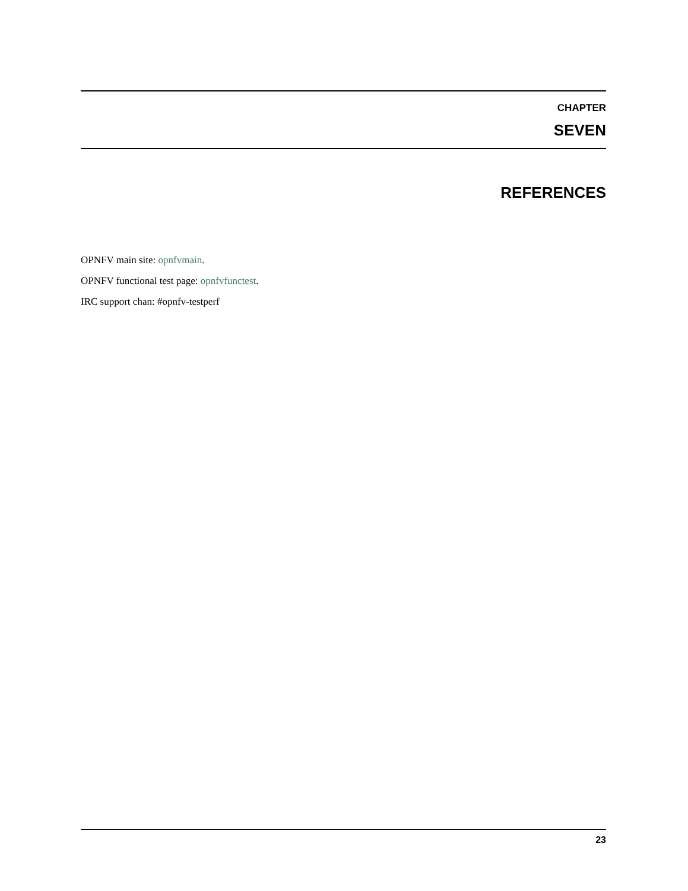CHAPTER
SEVEN
REFERENCES
OPNFV main site: opnfvmain.
OPNFV functional test page: opnfvfunctest.
IRC support chan: #opnfv-testperf
23